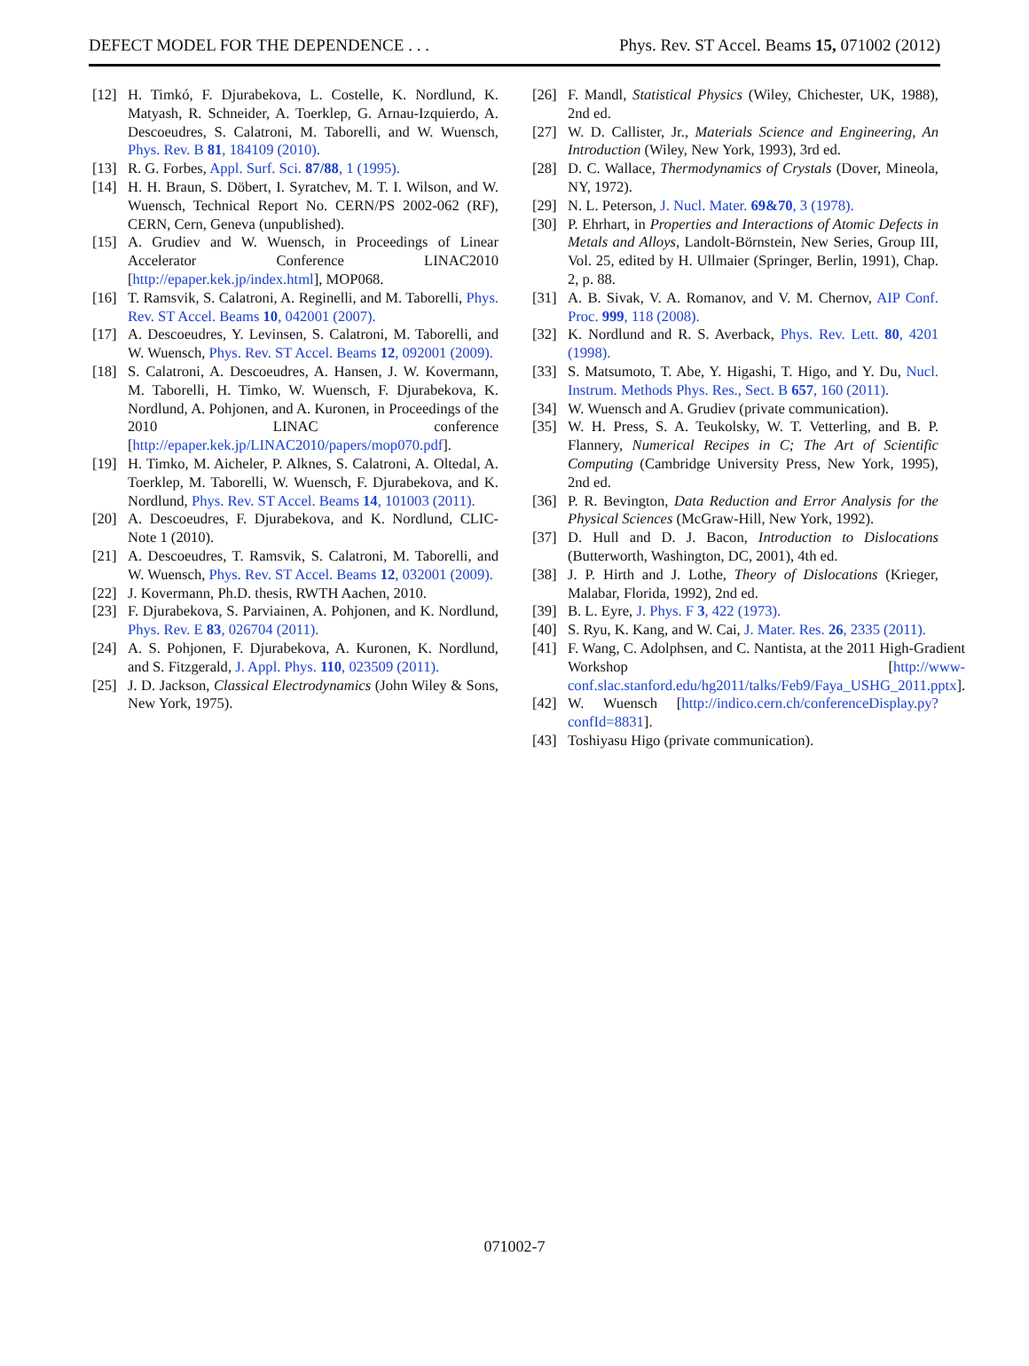DEFECT MODEL FOR THE DEPENDENCE . . . Phys. Rev. ST Accel. Beams 15, 071002 (2012)
[12] H. Timkó, F. Djurabekova, L. Costelle, K. Nordlund, K. Matyash, R. Schneider, A. Toerklep, G. Arnau-Izquierdo, A. Descoeudres, S. Calatroni, M. Taborelli, and W. Wuensch, Phys. Rev. B 81, 184109 (2010).
[13] R. G. Forbes, Appl. Surf. Sci. 87/88, 1 (1995).
[14] H. H. Braun, S. Döbert, I. Syratchev, M. T. I. Wilson, and W. Wuensch, Technical Report No. CERN/PS 2002-062 (RF), CERN, Cern, Geneva (unpublished).
[15] A. Grudiev and W. Wuensch, in Proceedings of Linear Accelerator Conference LINAC2010 [http://epaper.kek.jp/index.html], MOP068.
[16] T. Ramsvik, S. Calatroni, A. Reginelli, and M. Taborelli, Phys. Rev. ST Accel. Beams 10, 042001 (2007).
[17] A. Descoeudres, Y. Levinsen, S. Calatroni, M. Taborelli, and W. Wuensch, Phys. Rev. ST Accel. Beams 12, 092001 (2009).
[18] S. Calatroni, A. Descoeudres, A. Hansen, J. W. Kovermann, M. Taborelli, H. Timko, W. Wuensch, F. Djurabekova, K. Nordlund, A. Pohjonen, and A. Kuronen, in Proceedings of the 2010 LINAC conference [http://epaper.kek.jp/LINAC2010/papers/mop070.pdf].
[19] H. Timko, M. Aicheler, P. Alknes, S. Calatroni, A. Oltedal, A. Toerklep, M. Taborelli, W. Wuensch, F. Djurabekova, and K. Nordlund, Phys. Rev. ST Accel. Beams 14, 101003 (2011).
[20] A. Descoeudres, F. Djurabekova, and K. Nordlund, CLIC-Note 1 (2010).
[21] A. Descoeudres, T. Ramsvik, S. Calatroni, M. Taborelli, and W. Wuensch, Phys. Rev. ST Accel. Beams 12, 032001 (2009).
[22] J. Kovermann, Ph.D. thesis, RWTH Aachen, 2010.
[23] F. Djurabekova, S. Parviainen, A. Pohjonen, and K. Nordlund, Phys. Rev. E 83, 026704 (2011).
[24] A. S. Pohjonen, F. Djurabekova, A. Kuronen, K. Nordlund, and S. Fitzgerald, J. Appl. Phys. 110, 023509 (2011).
[25] J. D. Jackson, Classical Electrodynamics (John Wiley & Sons, New York, 1975).
[26] F. Mandl, Statistical Physics (Wiley, Chichester, UK, 1988), 2nd ed.
[27] W. D. Callister, Jr., Materials Science and Engineering, An Introduction (Wiley, New York, 1993), 3rd ed.
[28] D. C. Wallace, Thermodynamics of Crystals (Dover, Mineola, NY, 1972).
[29] N. L. Peterson, J. Nucl. Mater. 69&70, 3 (1978).
[30] P. Ehrhart, in Properties and Interactions of Atomic Defects in Metals and Alloys, Landolt-Börnstein, New Series, Group III, Vol. 25, edited by H. Ullmaier (Springer, Berlin, 1991), Chap. 2, p. 88.
[31] A. B. Sivak, V. A. Romanov, and V. M. Chernov, AIP Conf. Proc. 999, 118 (2008).
[32] K. Nordlund and R. S. Averback, Phys. Rev. Lett. 80, 4201 (1998).
[33] S. Matsumoto, T. Abe, Y. Higashi, T. Higo, and Y. Du, Nucl. Instrum. Methods Phys. Res., Sect. B 657, 160 (2011).
[34] W. Wuensch and A. Grudiev (private communication).
[35] W. H. Press, S. A. Teukolsky, W. T. Vetterling, and B. P. Flannery, Numerical Recipes in C; The Art of Scientific Computing (Cambridge University Press, New York, 1995), 2nd ed.
[36] P. R. Bevington, Data Reduction and Error Analysis for the Physical Sciences (McGraw-Hill, New York, 1992).
[37] D. Hull and D. J. Bacon, Introduction to Dislocations (Butterworth, Washington, DC, 2001), 4th ed.
[38] J. P. Hirth and J. Lothe, Theory of Dislocations (Krieger, Malabar, Florida, 1992), 2nd ed.
[39] B. L. Eyre, J. Phys. F 3, 422 (1973).
[40] S. Ryu, K. Kang, and W. Cai, J. Mater. Res. 26, 2335 (2011).
[41] F. Wang, C. Adolphsen, and C. Nantista, at the 2011 High-Gradient Workshop [http://www-conf.slac.stanford.edu/hg2011/talks/Feb9/Faya_USHG_2011.pptx].
[42] W. Wuensch [http://indico.cern.ch/conferenceDisplay.py?confId=8831].
[43] Toshiyasu Higo (private communication).
071002-7